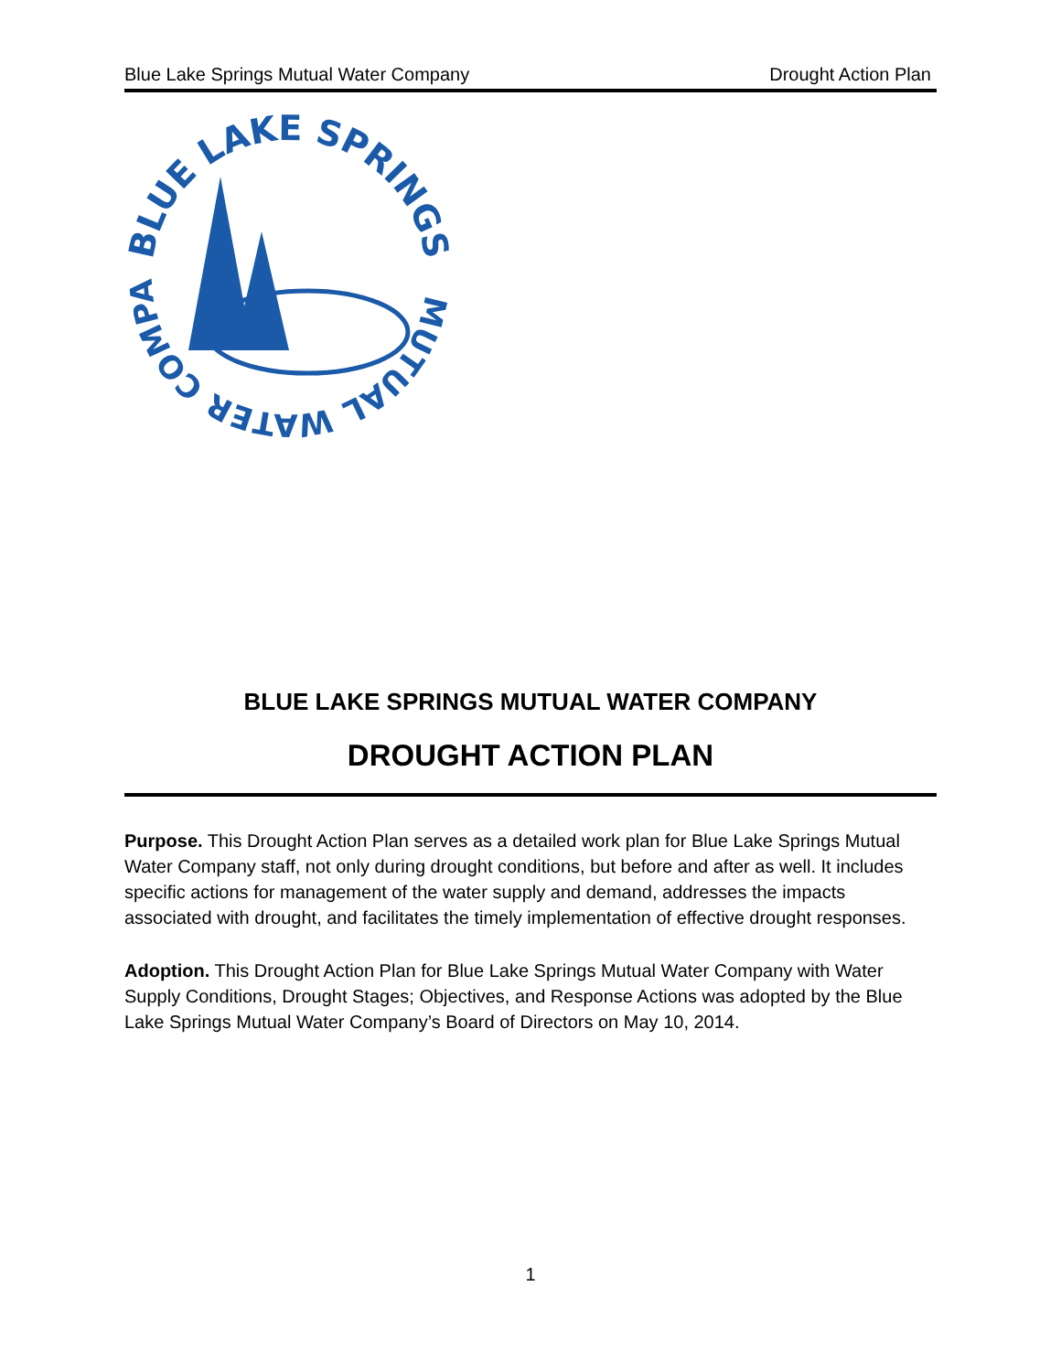Blue Lake Springs Mutual Water Company Drought Action Plan
BLUE LAKE SPRINGS
MUTUAL WATER COMPANY
BLUE LAKE SPRINGS MUTUAL WATER COMPANY
DROUGHT ACTION PLAN
Purpose. This Drought Action Plan serves as a detailed work plan for Blue Lake Springs Mutual Water Company staff, not only during drought conditions, but before and after as well. It includes specific actions for management of the water supply and demand, addresses the impacts associated with drought, and facilitates the timely implementation of effective drought responses.
Adoption. This Drought Action Plan for Blue Lake Springs Mutual Water Company with Water Supply Conditions, Drought Stages; Objectives, and Response Actions was adopted by the Blue Lake Springs Mutual Water Company’s Board of Directors on May 10, 2014.
1